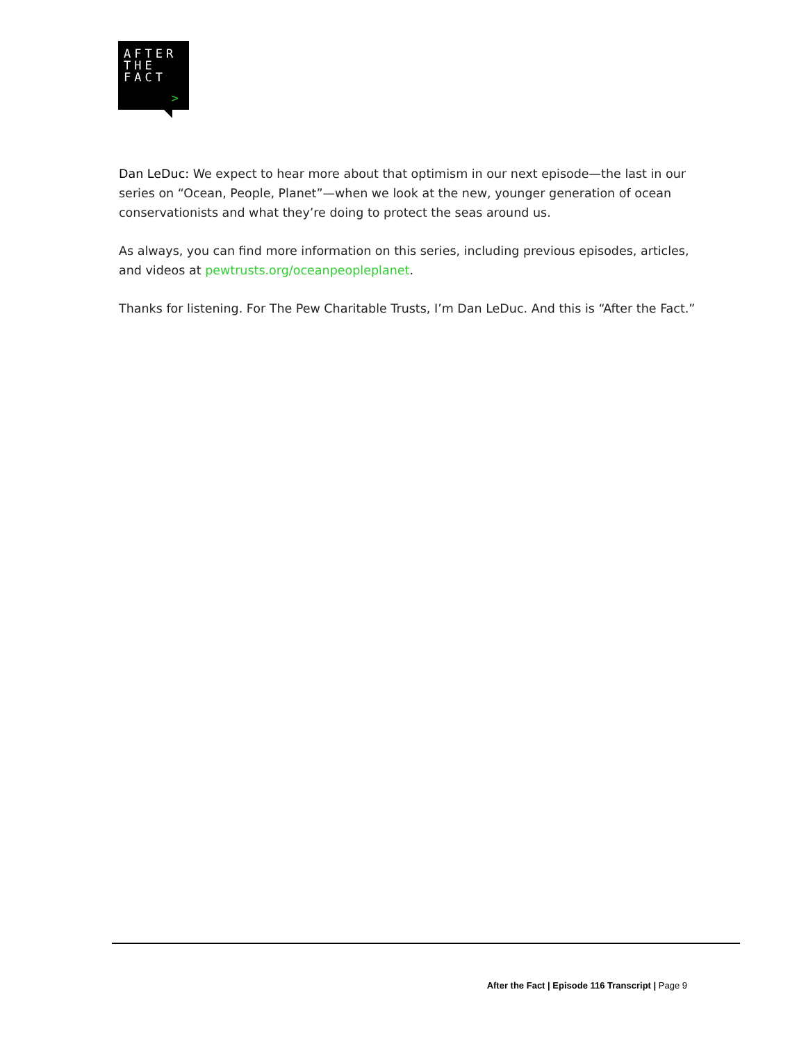AFTER
THE
FACT
>
Dan LeDuc: We expect to hear more about that optimism in our next episode—the last in our series on “Ocean, People, Planet”—when we look at the new, younger generation of ocean conservationists and what they’re doing to protect the seas around us.
As always, you can find more information on this series, including previous episodes, articles, and videos at pewtrusts.org/oceanpeopleplanet.
Thanks for listening. For The Pew Charitable Trusts, I’m Dan LeDuc. And this is “After the Fact.”
After the Fact | Episode 116 Transcript | Page 9